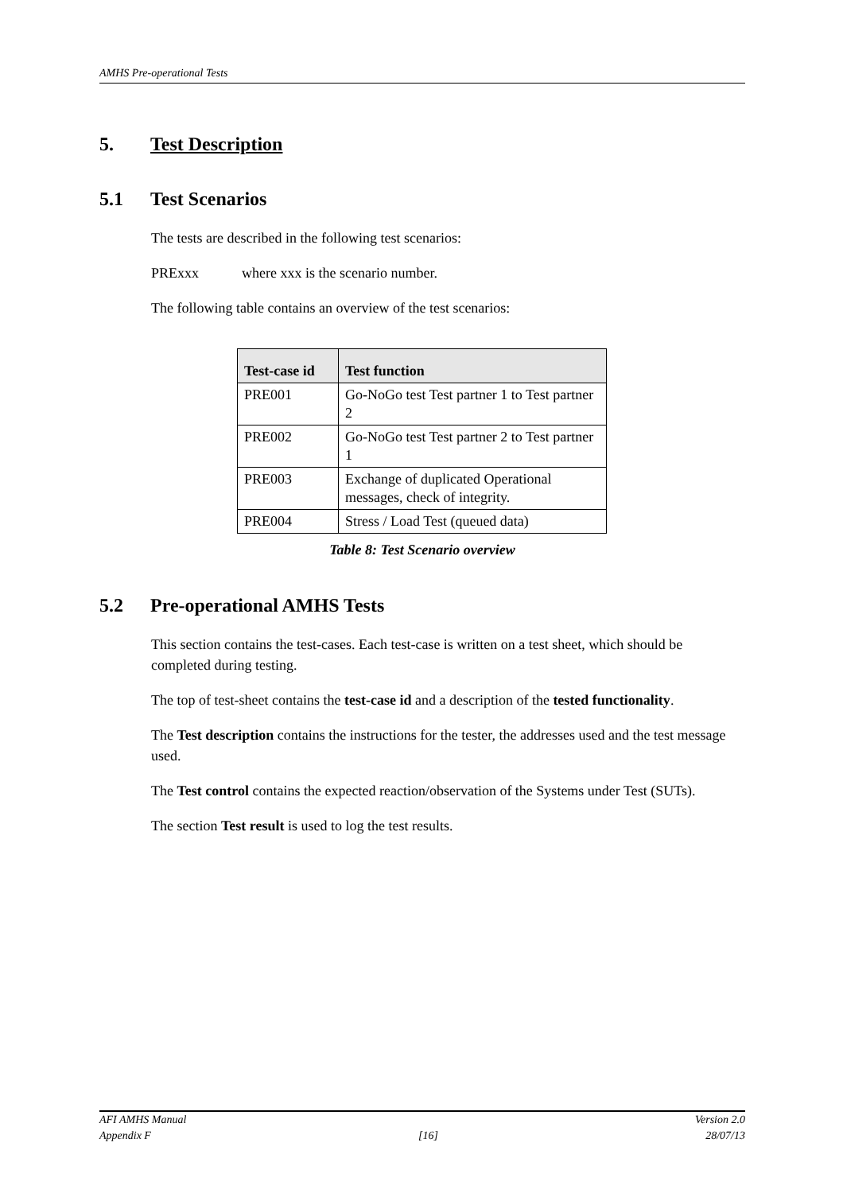AMHS Pre-operational Tests
5. Test Description
5.1 Test Scenarios
The tests are described in the following test scenarios:
PRExxx where xxx is the scenario number.
The following table contains an overview of the test scenarios:
| Test-case id | Test function |
| --- | --- |
| PRE001 | Go-NoGo test Test partner 1 to Test partner 2 |
| PRE002 | Go-NoGo test Test partner 2 to Test partner 1 |
| PRE003 | Exchange of duplicated Operational messages, check of integrity. |
| PRE004 | Stress / Load Test (queued data) |
Table 8: Test Scenario overview
5.2 Pre-operational AMHS Tests
This section contains the test-cases. Each test-case is written on a test sheet, which should be completed during testing.
The top of test-sheet contains the test-case id and a description of the tested functionality.
The Test description contains the instructions for the tester, the addresses used and the test message used.
The Test control contains the expected reaction/observation of the Systems under Test (SUTs).
The section Test result is used to log the test results.
AFI AMHS Manual Version 2.0
Appendix F [16] 28/07/13